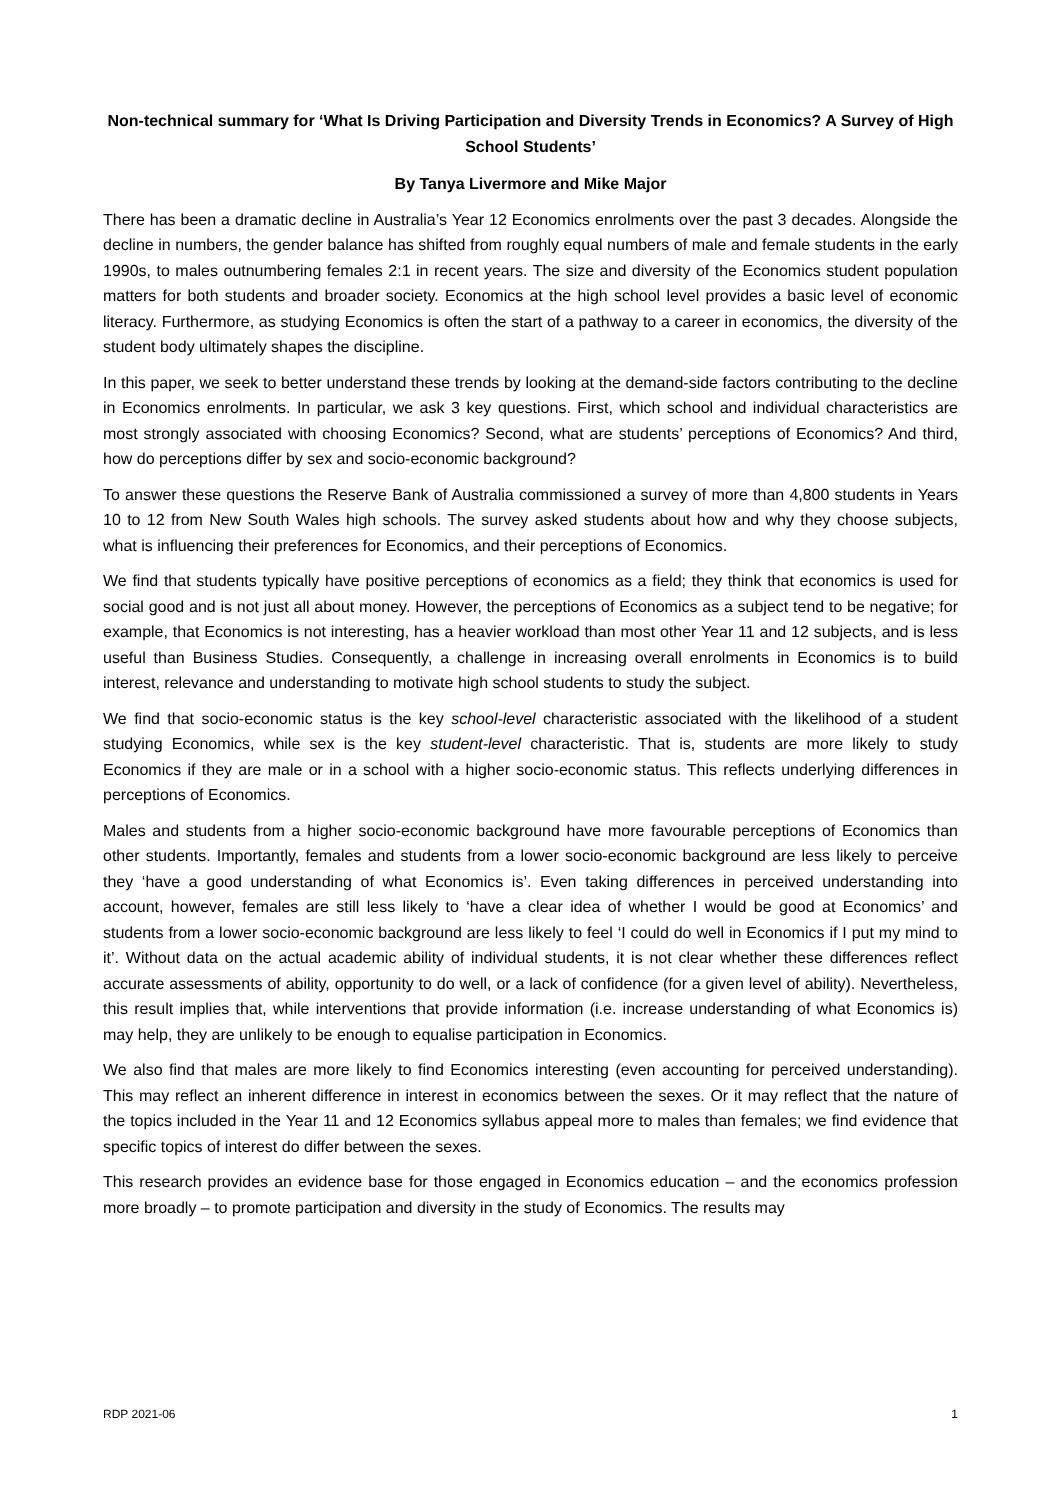Non-technical summary for ‘What Is Driving Participation and Diversity Trends in Economics? A Survey of High School Students’
By Tanya Livermore and Mike Major
There has been a dramatic decline in Australia’s Year 12 Economics enrolments over the past 3 decades. Alongside the decline in numbers, the gender balance has shifted from roughly equal numbers of male and female students in the early 1990s, to males outnumbering females 2:1 in recent years. The size and diversity of the Economics student population matters for both students and broader society. Economics at the high school level provides a basic level of economic literacy. Furthermore, as studying Economics is often the start of a pathway to a career in economics, the diversity of the student body ultimately shapes the discipline.
In this paper, we seek to better understand these trends by looking at the demand-side factors contributing to the decline in Economics enrolments. In particular, we ask 3 key questions. First, which school and individual characteristics are most strongly associated with choosing Economics? Second, what are students’ perceptions of Economics? And third, how do perceptions differ by sex and socio-economic background?
To answer these questions the Reserve Bank of Australia commissioned a survey of more than 4,800 students in Years 10 to 12 from New South Wales high schools. The survey asked students about how and why they choose subjects, what is influencing their preferences for Economics, and their perceptions of Economics.
We find that students typically have positive perceptions of economics as a field; they think that economics is used for social good and is not just all about money. However, the perceptions of Economics as a subject tend to be negative; for example, that Economics is not interesting, has a heavier workload than most other Year 11 and 12 subjects, and is less useful than Business Studies. Consequently, a challenge in increasing overall enrolments in Economics is to build interest, relevance and understanding to motivate high school students to study the subject.
We find that socio-economic status is the key school-level characteristic associated with the likelihood of a student studying Economics, while sex is the key student-level characteristic. That is, students are more likely to study Economics if they are male or in a school with a higher socio-economic status. This reflects underlying differences in perceptions of Economics.
Males and students from a higher socio-economic background have more favourable perceptions of Economics than other students. Importantly, females and students from a lower socio-economic background are less likely to perceive they ‘have a good understanding of what Economics is’. Even taking differences in perceived understanding into account, however, females are still less likely to ‘have a clear idea of whether I would be good at Economics’ and students from a lower socio-economic background are less likely to feel ‘I could do well in Economics if I put my mind to it’. Without data on the actual academic ability of individual students, it is not clear whether these differences reflect accurate assessments of ability, opportunity to do well, or a lack of confidence (for a given level of ability). Nevertheless, this result implies that, while interventions that provide information (i.e. increase understanding of what Economics is) may help, they are unlikely to be enough to equalise participation in Economics.
We also find that males are more likely to find Economics interesting (even accounting for perceived understanding). This may reflect an inherent difference in interest in economics between the sexes. Or it may reflect that the nature of the topics included in the Year 11 and 12 Economics syllabus appeal more to males than females; we find evidence that specific topics of interest do differ between the sexes.
This research provides an evidence base for those engaged in Economics education – and the economics profession more broadly – to promote participation and diversity in the study of Economics. The results may
RDP 2021-06 1